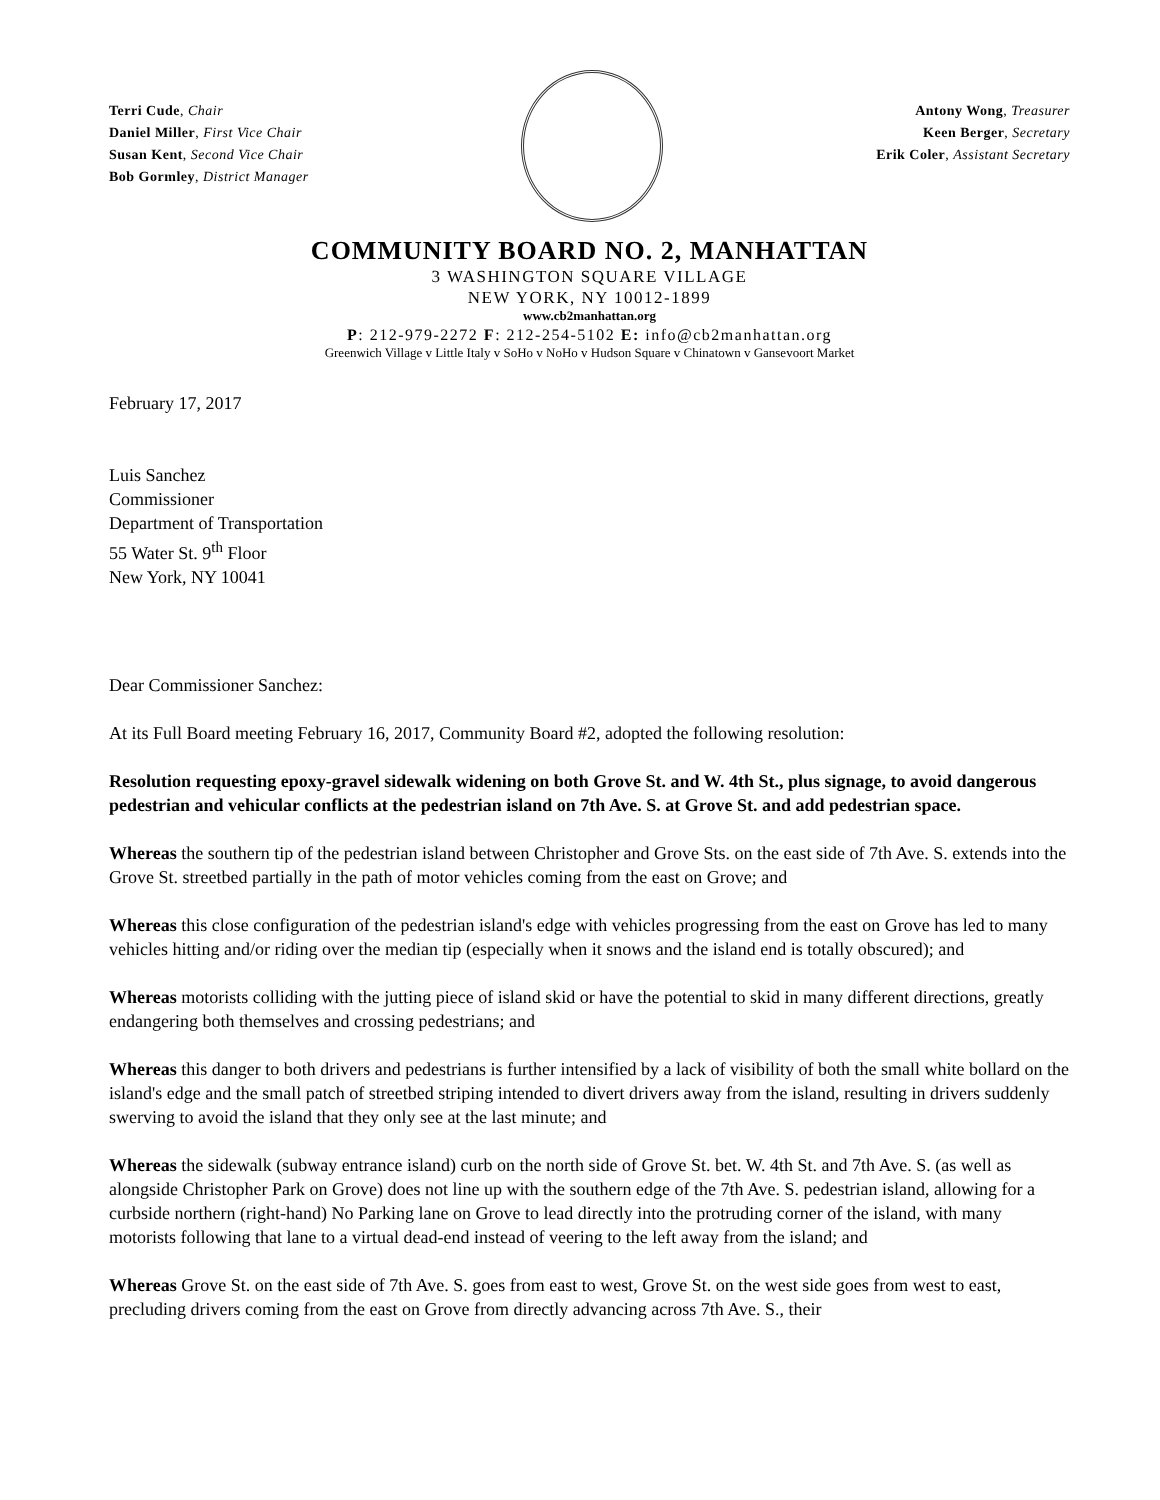Terri Cude, Chair
Daniel Miller, First Vice Chair
Susan Kent, Second Vice Chair
Bob Gormley, District Manager
Antony Wong, Treasurer
Keen Berger, Secretary
Erik Coler, Assistant Secretary
COMMUNITY BOARD NO. 2, MANHATTAN
3 WASHINGTON SQUARE VILLAGE
NEW YORK, NY 10012-1899
www.cb2manhattan.org
P: 212-979-2272 F: 212-254-5102 E: info@cb2manhattan.org
Greenwich Village v Little Italy v SoHo v NoHo v Hudson Square v Chinatown v Gansevoort Market
February 17, 2017
Luis Sanchez
Commissioner
Department of Transportation
55 Water St. 9<sup>th</sup> Floor
New York, NY 10041
Dear Commissioner Sanchez:
At its Full Board meeting February 16, 2017, Community Board #2, adopted the following resolution:
Resolution requesting epoxy-gravel sidewalk widening on both Grove St. and W. 4th St., plus signage, to avoid dangerous pedestrian and vehicular conflicts at the pedestrian island on 7th Ave. S. at Grove St. and add pedestrian space.
Whereas the southern tip of the pedestrian island between Christopher and Grove Sts. on the east side of 7th Ave. S. extends into the Grove St. streetbed partially in the path of motor vehicles coming from the east on Grove; and
Whereas this close configuration of the pedestrian island's edge with vehicles progressing from the east on Grove has led to many vehicles hitting and/or riding over the median tip (especially when it snows and the island end is totally obscured); and
Whereas motorists colliding with the jutting piece of island skid or have the potential to skid in many different directions, greatly endangering both themselves and crossing pedestrians; and
Whereas this danger to both drivers and pedestrians is further intensified by a lack of visibility of both the small white bollard on the island's edge and the small patch of streetbed striping intended to divert drivers away from the island, resulting in drivers suddenly swerving to avoid the island that they only see at the last minute; and
Whereas the sidewalk (subway entrance island) curb on the north side of Grove St. bet. W. 4th St. and 7th Ave. S. (as well as alongside Christopher Park on Grove) does not line up with the southern edge of the 7th Ave. S. pedestrian island, allowing for a curbside northern (right-hand) No Parking lane on Grove to lead directly into the protruding corner of the island, with many motorists following that lane to a virtual dead-end instead of veering to the left away from the island; and
Whereas Grove St. on the east side of 7th Ave. S. goes from east to west, Grove St. on the west side goes from west to east, precluding drivers coming from the east on Grove from directly advancing across 7th Ave. S., their